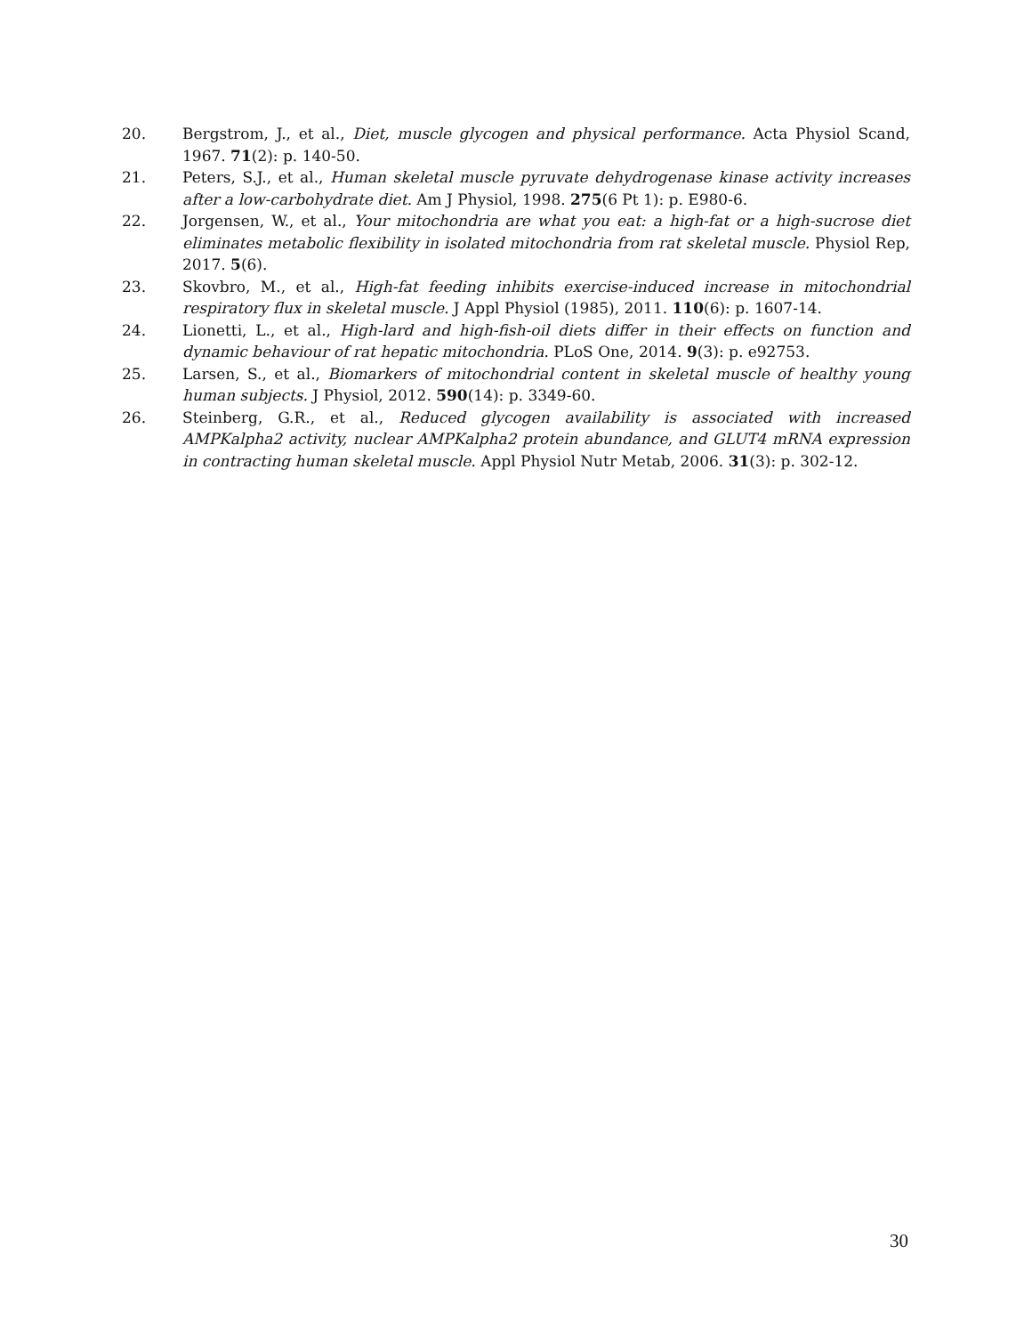20. Bergstrom, J., et al., Diet, muscle glycogen and physical performance. Acta Physiol Scand, 1967. 71(2): p. 140-50.
21. Peters, S.J., et al., Human skeletal muscle pyruvate dehydrogenase kinase activity increases after a low-carbohydrate diet. Am J Physiol, 1998. 275(6 Pt 1): p. E980-6.
22. Jorgensen, W., et al., Your mitochondria are what you eat: a high-fat or a high-sucrose diet eliminates metabolic flexibility in isolated mitochondria from rat skeletal muscle. Physiol Rep, 2017. 5(6).
23. Skovbro, M., et al., High-fat feeding inhibits exercise-induced increase in mitochondrial respiratory flux in skeletal muscle. J Appl Physiol (1985), 2011. 110(6): p. 1607-14.
24. Lionetti, L., et al., High-lard and high-fish-oil diets differ in their effects on function and dynamic behaviour of rat hepatic mitochondria. PLoS One, 2014. 9(3): p. e92753.
25. Larsen, S., et al., Biomarkers of mitochondrial content in skeletal muscle of healthy young human subjects. J Physiol, 2012. 590(14): p. 3349-60.
26. Steinberg, G.R., et al., Reduced glycogen availability is associated with increased AMPKalpha2 activity, nuclear AMPKalpha2 protein abundance, and GLUT4 mRNA expression in contracting human skeletal muscle. Appl Physiol Nutr Metab, 2006. 31(3): p. 302-12.
30